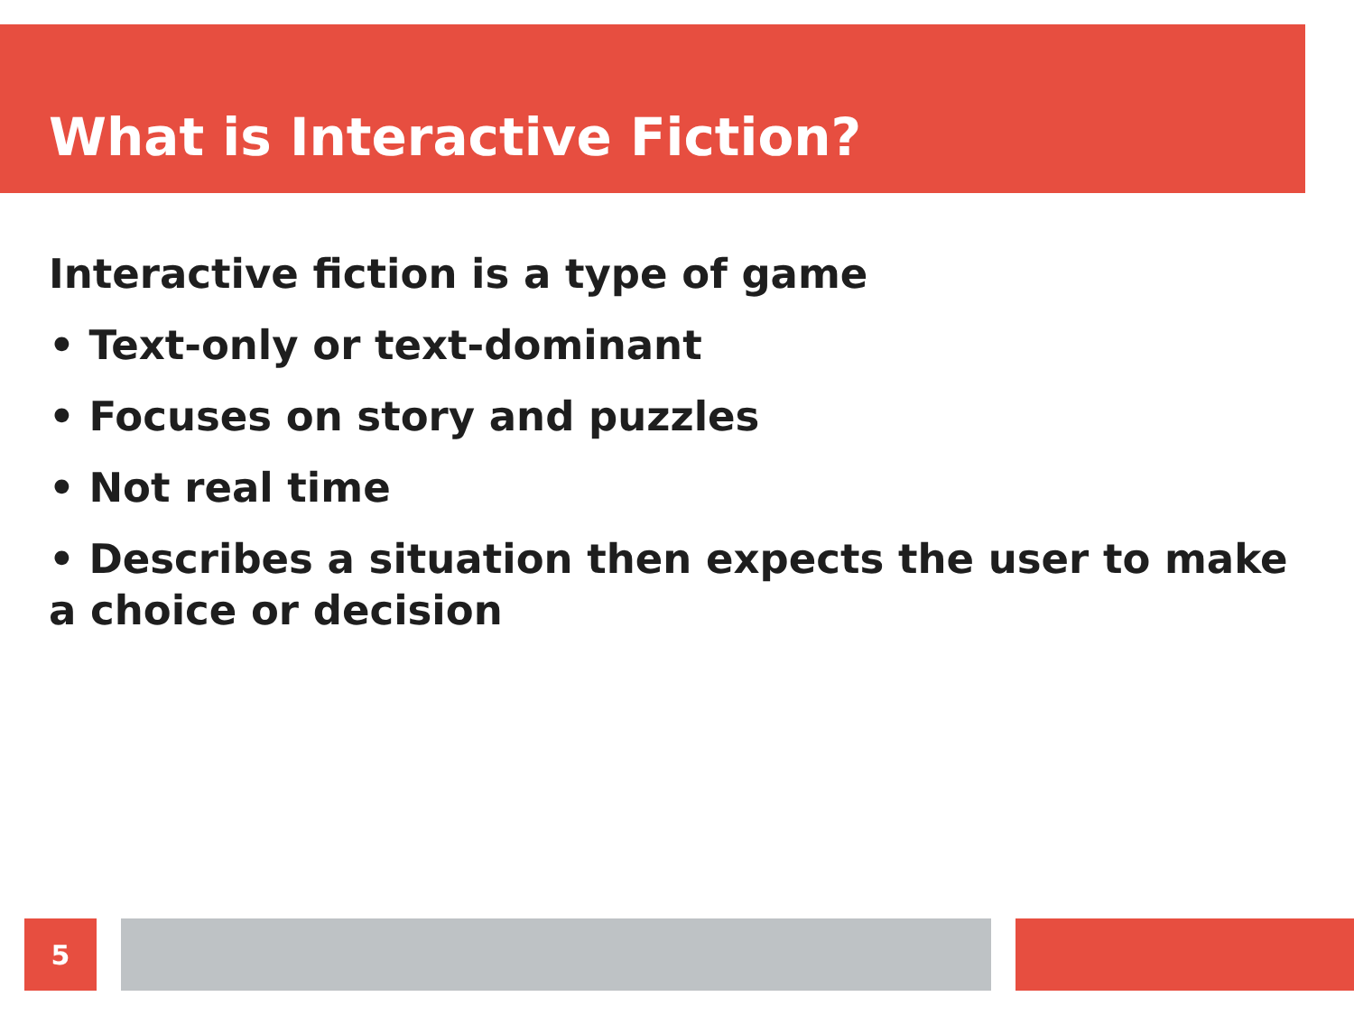What is Interactive Fiction?
Interactive fiction is a type of game
• Text-only or text-dominant
• Focuses on story and puzzles
• Not real time
• Describes a situation then expects the user to make a choice or decision
5